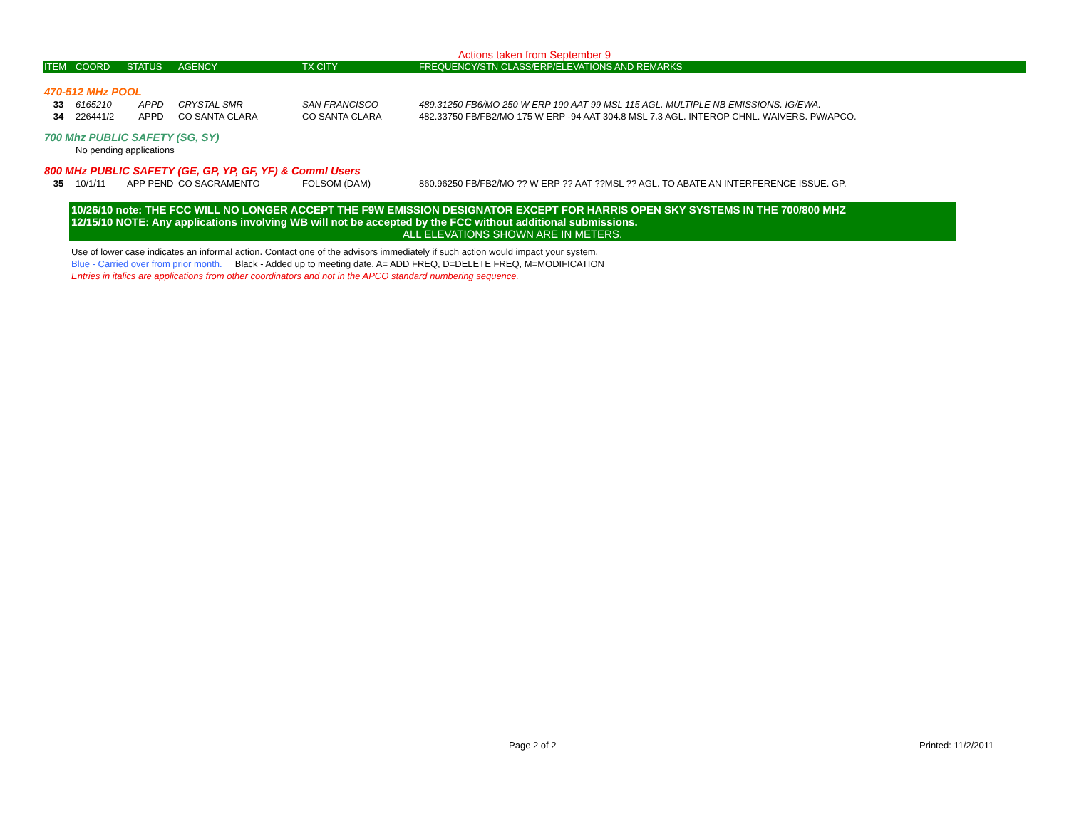Actions taken from September 9
| ITEM | COORD | STATUS | AGENCY | TX CITY | FREQUENCY/STN CLASS/ERP/ELEVATIONS AND REMARKS |
| --- | --- | --- | --- | --- | --- |
| 470-512 MHz POOL | | | | | |
| 33 | 6165210 | APPD | CRYSTAL SMR | SAN FRANCISCO | 489.31250 FB6/MO 250 W ERP 190 AAT 99 MSL 115 AGL. MULTIPLE NB EMISSIONS. IG/EWA. |
| 34 | 226441/2 | APPD | CO SANTA CLARA | CO SANTA CLARA | 482.33750 FB/FB2/MO 175 W ERP -94 AAT 304.8 MSL 7.3 AGL. INTEROP CHNL. WAIVERS. PW/APCO. |
| 700 Mhz PUBLIC SAFETY (SG, SY) | | | | | |
| | No pending applications | | | | |
| 800 MHz PUBLIC SAFETY (GE, GP, YP, GF, YF) & Comml Users | | | | | |
| 35 | 10/1/11 | APP PEND | CO SACRAMENTO | FOLSOM (DAM) | 860.96250 FB/FB2/MO ?? W ERP ?? AAT ??MSL ?? AGL. TO ABATE AN INTERFERENCE ISSUE. GP. |
10/26/10 note: THE FCC WILL NO LONGER ACCEPT THE F9W EMISSION DESIGNATOR EXCEPT FOR HARRIS OPEN SKY SYSTEMS IN THE 700/800 MHZ
12/15/10 NOTE: Any applications involving WB will not be accepted by the FCC without additional submissions.
ALL ELEVATIONS SHOWN ARE IN METERS.
Use of lower case indicates an informal action. Contact one of the advisors immediately if such action would impact your system.
Blue - Carried over from prior month. Black - Added up to meeting date. A= ADD FREQ, D=DELETE FREQ, M=MODIFICATION
Entries in italics are applications from other coordinators and not in the APCO standard numbering sequence.
Page 2 of 2 Printed: 11/2/2011